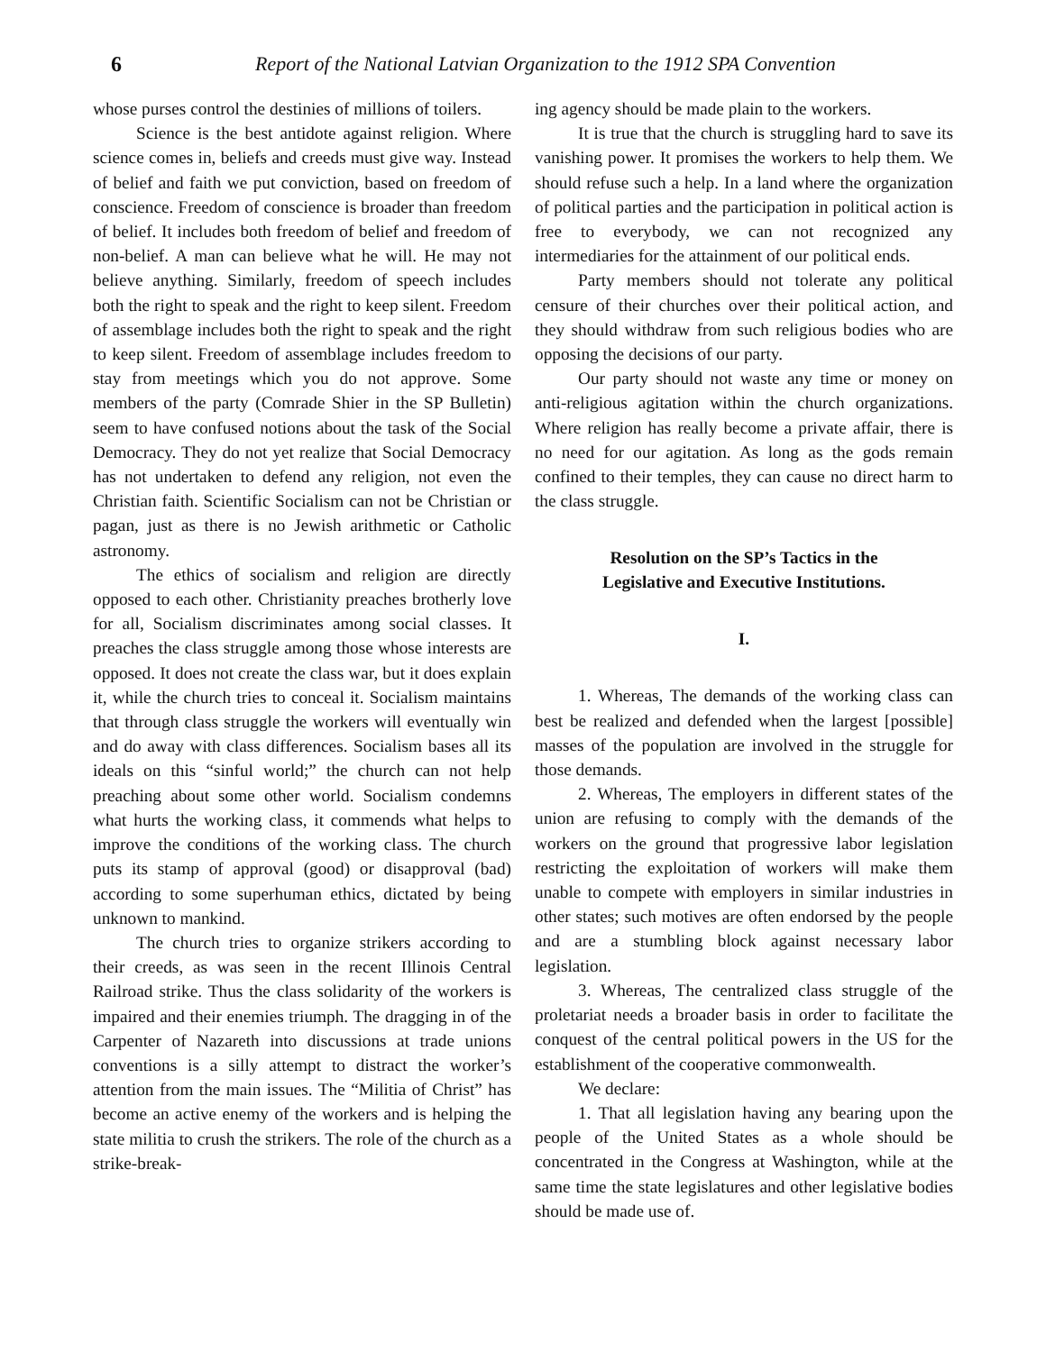6 Report of the National Latvian Organization to the 1912 SPA Convention
whose purses control the destinies of millions of toilers.
Science is the best antidote against religion. Where science comes in, beliefs and creeds must give way. Instead of belief and faith we put conviction, based on freedom of conscience. Freedom of conscience is broader than freedom of belief. It includes both freedom of belief and freedom of non-belief. A man can believe what he will. He may not believe anything. Similarly, freedom of speech includes both the right to speak and the right to keep silent. Freedom of assemblage includes both the right to speak and the right to keep silent. Freedom of assemblage includes freedom to stay from meetings which you do not approve. Some members of the party (Comrade Shier in the SP Bulletin) seem to have confused notions about the task of the Social Democracy. They do not yet realize that Social Democracy has not undertaken to defend any religion, not even the Christian faith. Scientific Socialism can not be Christian or pagan, just as there is no Jewish arithmetic or Catholic astronomy.
The ethics of socialism and religion are directly opposed to each other. Christianity preaches brotherly love for all, Socialism discriminates among social classes. It preaches the class struggle among those whose interests are opposed. It does not create the class war, but it does explain it, while the church tries to conceal it. Socialism maintains that through class struggle the workers will eventually win and do away with class differences. Socialism bases all its ideals on this “sinful world;” the church can not help preaching about some other world. Socialism condemns what hurts the working class, it commends what helps to improve the conditions of the working class. The church puts its stamp of approval (good) or disapproval (bad) according to some superhuman ethics, dictated by being unknown to mankind.
The church tries to organize strikers according to their creeds, as was seen in the recent Illinois Central Railroad strike. Thus the class solidarity of the workers is impaired and their enemies triumph. The dragging in of the Carpenter of Nazareth into discussions at trade unions conventions is a silly attempt to distract the worker’s attention from the main issues. The “Militia of Christ” has become an active enemy of the workers and is helping the state militia to crush the strikers. The role of the church as a strike-break-
ing agency should be made plain to the workers.
It is true that the church is struggling hard to save its vanishing power. It promises the workers to help them. We should refuse such a help. In a land where the organization of political parties and the participation in political action is free to everybody, we can not recognized any intermediaries for the attainment of our political ends.
Party members should not tolerate any political censure of their churches over their political action, and they should withdraw from such religious bodies who are opposing the decisions of our party.
Our party should not waste any time or money on anti-religious agitation within the church organizations. Where religion has really become a private affair, there is no need for our agitation. As long as the gods remain confined to their temples, they can cause no direct harm to the class struggle.
Resolution on the SP’s Tactics in the
Legislative and Executive Institutions.
I.
1. Whereas, The demands of the working class can best be realized and defended when the largest [possible] masses of the population are involved in the struggle for those demands.
2. Whereas, The employers in different states of the union are refusing to comply with the demands of the workers on the ground that progressive labor legislation restricting the exploitation of workers will make them unable to compete with employers in similar industries in other states; such motives are often endorsed by the people and are a stumbling block against necessary labor legislation.
3. Whereas, The centralized class struggle of the proletariat needs a broader basis in order to facilitate the conquest of the central political powers in the US for the establishment of the cooperative commonwealth.
We declare:
1. That all legislation having any bearing upon the people of the United States as a whole should be concentrated in the Congress at Washington, while at the same time the state legislatures and other legislative bodies should be made use of.